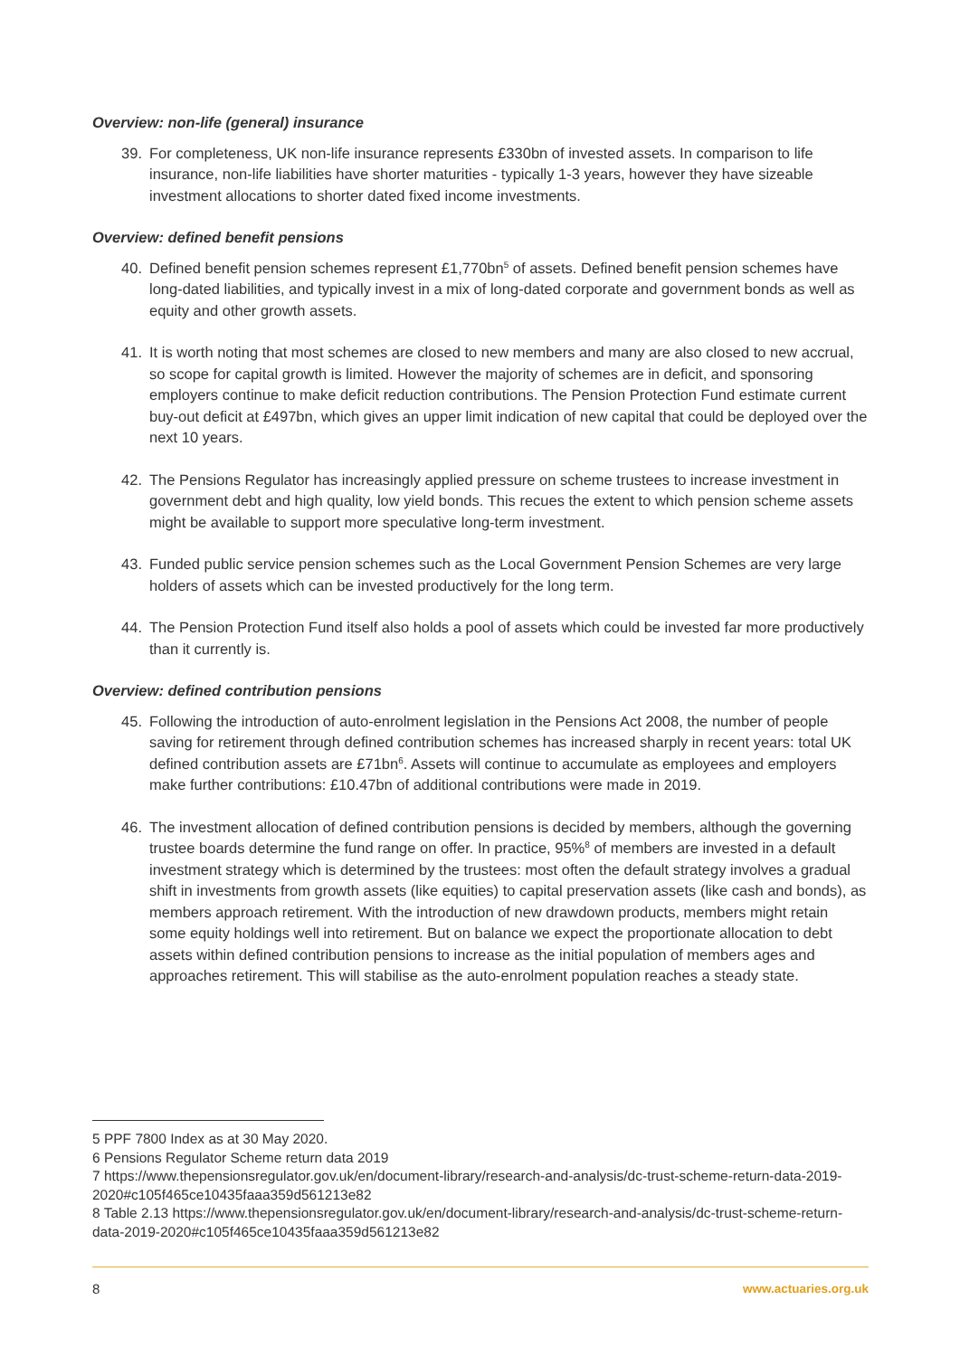Overview: non-life (general) insurance
39. For completeness, UK non-life insurance represents £330bn of invested assets. In comparison to life insurance, non-life liabilities have shorter maturities - typically 1-3 years, however they have sizeable investment allocations to shorter dated fixed income investments.
Overview: defined benefit pensions
40. Defined benefit pension schemes represent £1,770bn<sup>5</sup> of assets. Defined benefit pension schemes have long-dated liabilities, and typically invest in a mix of long-dated corporate and government bonds as well as equity and other growth assets.
41. It is worth noting that most schemes are closed to new members and many are also closed to new accrual, so scope for capital growth is limited. However the majority of schemes are in deficit, and sponsoring employers continue to make deficit reduction contributions. The Pension Protection Fund estimate current buy-out deficit at £497bn, which gives an upper limit indication of new capital that could be deployed over the next 10 years.
42. The Pensions Regulator has increasingly applied pressure on scheme trustees to increase investment in government debt and high quality, low yield bonds. This recues the extent to which pension scheme assets might be available to support more speculative long-term investment.
43. Funded public service pension schemes such as the Local Government Pension Schemes are very large holders of assets which can be invested productively for the long term.
44. The Pension Protection Fund itself also holds a pool of assets which could be invested far more productively than it currently is.
Overview: defined contribution pensions
45. Following the introduction of auto-enrolment legislation in the Pensions Act 2008, the number of people saving for retirement through defined contribution schemes has increased sharply in recent years: total UK defined contribution assets are £71bn<sup>6</sup>. Assets will continue to accumulate as employees and employers make further contributions: £10.47bn of additional contributions were made in 2019.
46. The investment allocation of defined contribution pensions is decided by members, although the governing trustee boards determine the fund range on offer. In practice, 95%<sup>8</sup> of members are invested in a default investment strategy which is determined by the trustees: most often the default strategy involves a gradual shift in investments from growth assets (like equities) to capital preservation assets (like cash and bonds), as members approach retirement. With the introduction of new drawdown products, members might retain some equity holdings well into retirement. But on balance we expect the proportionate allocation to debt assets within defined contribution pensions to increase as the initial population of members ages and approaches retirement. This will stabilise as the auto-enrolment population reaches a steady state.
5 PPF 7800 Index as at 30 May 2020.
6 Pensions Regulator Scheme return data 2019
7 https://www.thepensionsregulator.gov.uk/en/document-library/research-and-analysis/dc-trust-scheme-return-data-2019-2020#c105f465ce10435faaa359d561213e82
8 Table 2.13 https://www.thepensionsregulator.gov.uk/en/document-library/research-and-analysis/dc-trust-scheme-return-data-2019-2020#c105f465ce10435faaa359d561213e82
8 www.actuaries.org.uk